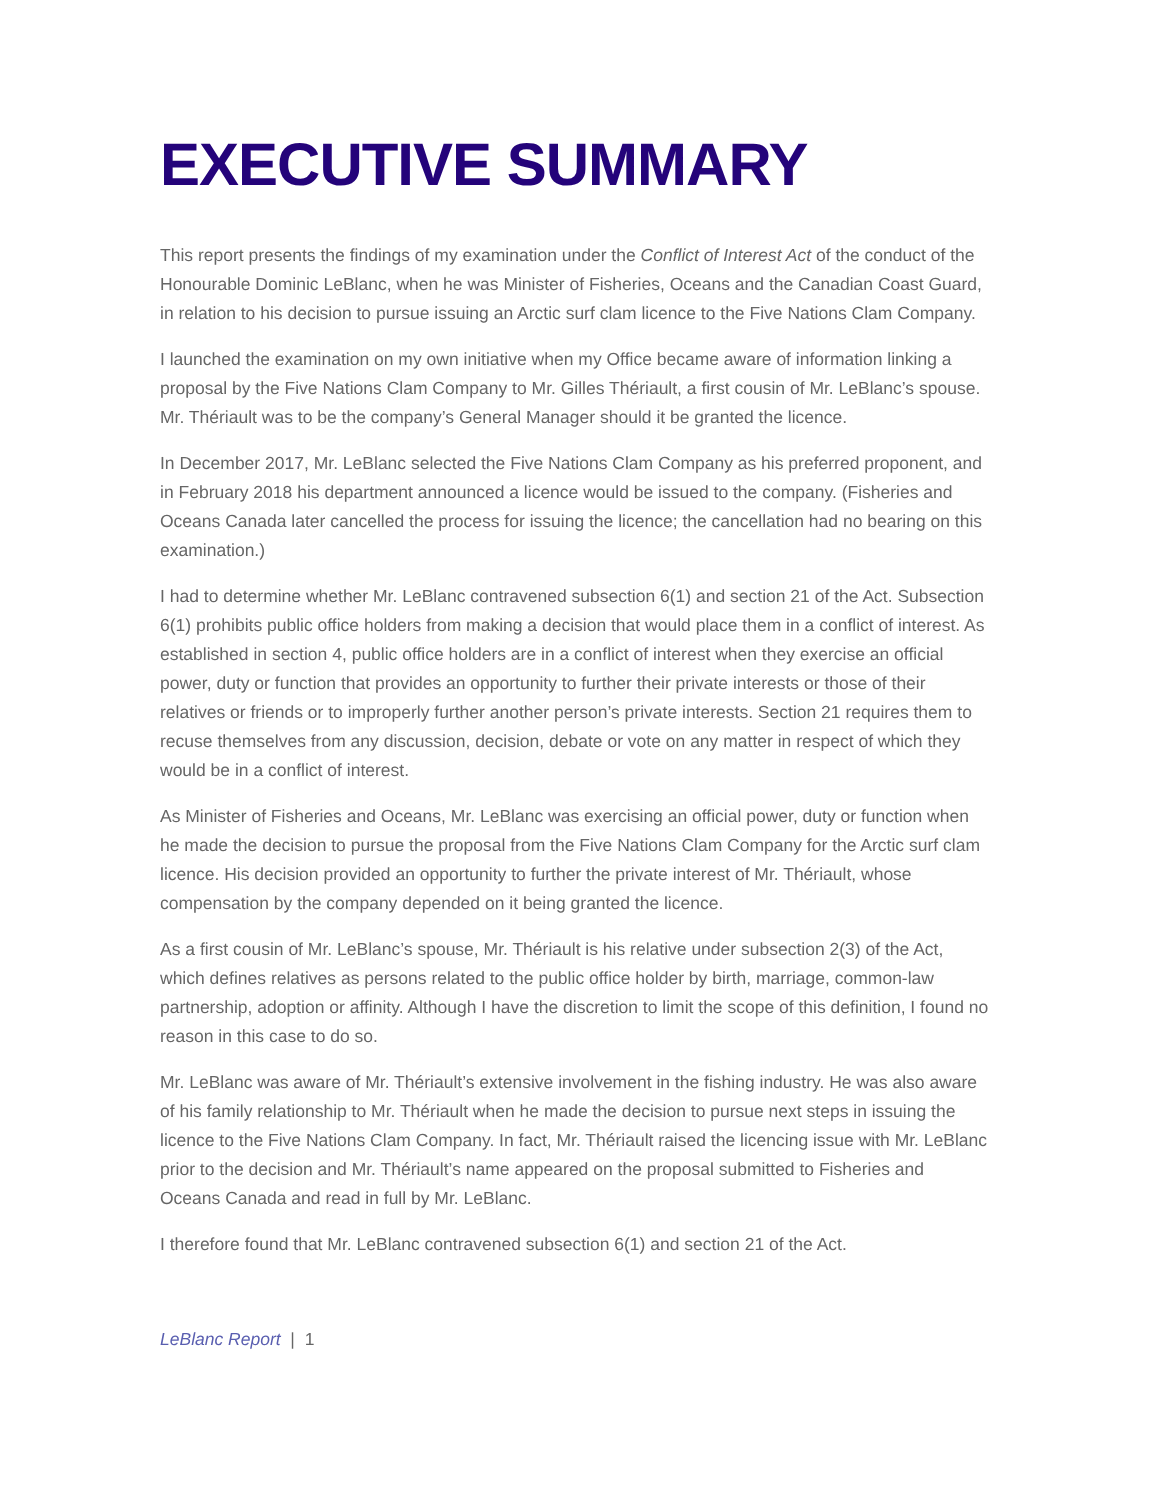EXECUTIVE SUMMARY
This report presents the findings of my examination under the Conflict of Interest Act of the conduct of the Honourable Dominic LeBlanc, when he was Minister of Fisheries, Oceans and the Canadian Coast Guard, in relation to his decision to pursue issuing an Arctic surf clam licence to the Five Nations Clam Company.
I launched the examination on my own initiative when my Office became aware of information linking a proposal by the Five Nations Clam Company to Mr. Gilles Thériault, a first cousin of Mr. LeBlanc’s spouse. Mr. Thériault was to be the company’s General Manager should it be granted the licence.
In December 2017, Mr. LeBlanc selected the Five Nations Clam Company as his preferred proponent, and in February 2018 his department announced a licence would be issued to the company. (Fisheries and Oceans Canada later cancelled the process for issuing the licence; the cancellation had no bearing on this examination.)
I had to determine whether Mr. LeBlanc contravened subsection 6(1) and section 21 of the Act. Subsection 6(1) prohibits public office holders from making a decision that would place them in a conflict of interest. As established in section 4, public office holders are in a conflict of interest when they exercise an official power, duty or function that provides an opportunity to further their private interests or those of their relatives or friends or to improperly further another person’s private interests. Section 21 requires them to recuse themselves from any discussion, decision, debate or vote on any matter in respect of which they would be in a conflict of interest.
As Minister of Fisheries and Oceans, Mr. LeBlanc was exercising an official power, duty or function when he made the decision to pursue the proposal from the Five Nations Clam Company for the Arctic surf clam licence. His decision provided an opportunity to further the private interest of Mr. Thériault, whose compensation by the company depended on it being granted the licence.
As a first cousin of Mr. LeBlanc’s spouse, Mr. Thériault is his relative under subsection 2(3) of the Act, which defines relatives as persons related to the public office holder by birth, marriage, common-law partnership, adoption or affinity. Although I have the discretion to limit the scope of this definition, I found no reason in this case to do so.
Mr. LeBlanc was aware of Mr. Thériault’s extensive involvement in the fishing industry. He was also aware of his family relationship to Mr. Thériault when he made the decision to pursue next steps in issuing the licence to the Five Nations Clam Company. In fact, Mr. Thériault raised the licencing issue with Mr. LeBlanc prior to the decision and Mr. Thériault’s name appeared on the proposal submitted to Fisheries and Oceans Canada and read in full by Mr. LeBlanc.
I therefore found that Mr. LeBlanc contravened subsection 6(1) and section 21 of the Act.
LeBlanc Report | 1